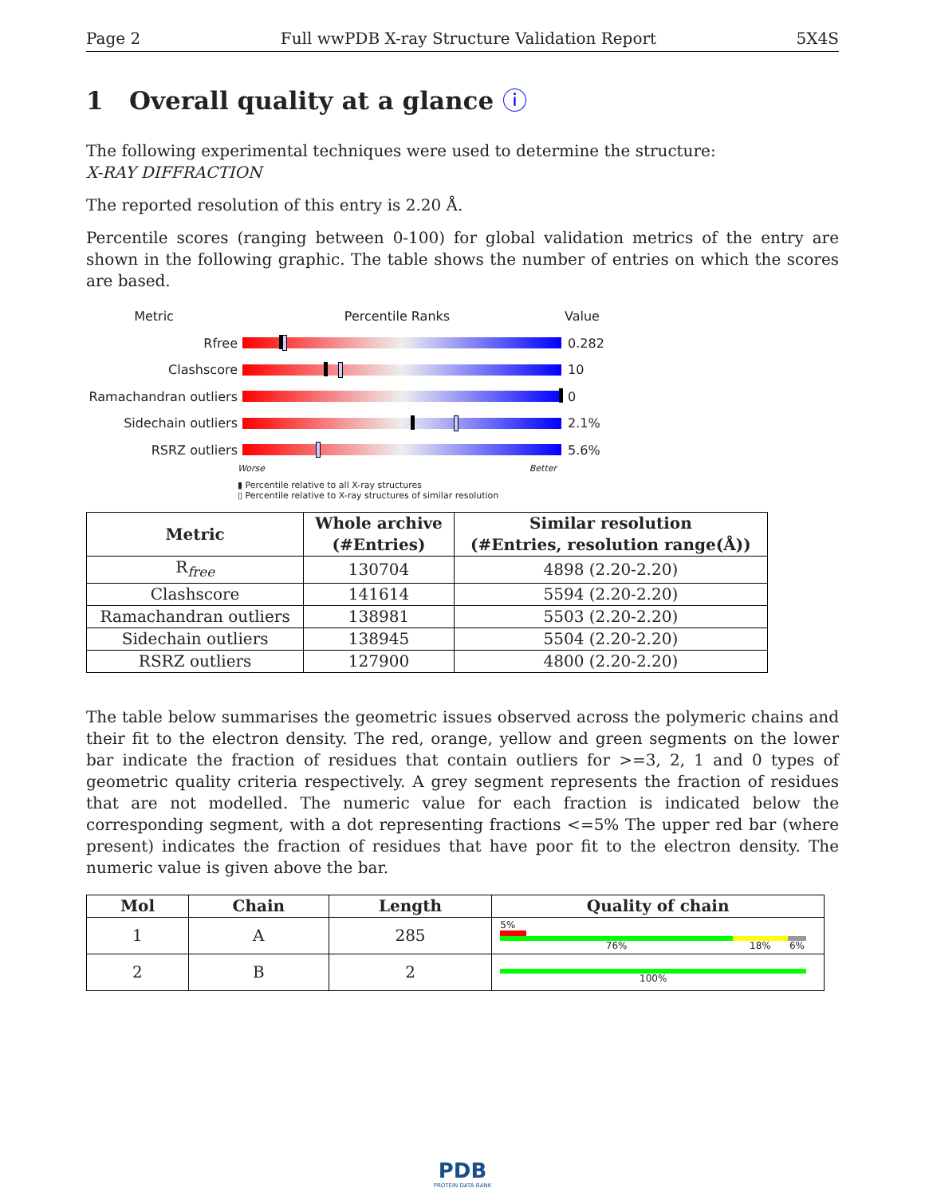Page 2 Full wwPDB X-ray Structure Validation Report 5X4S
1 Overall quality at a glance ⓘ
The following experimental techniques were used to determine the structure:
X-RAY DIFFRACTION
The reported resolution of this entry is 2.20 Å.
Percentile scores (ranging between 0-100) for global validation metrics of the entry are shown in the following graphic. The table shows the number of entries on which the scores are based.
Metric Percentile Ranks Value
Rfree 0.282
Clashscore 10
Ramachandran outliers
0
Sidechain outliers 2.1%
RSRZ outliers 5.6%
Worse Better
▮ Percentile relative to all X-ray structures
▯ Percentile relative to X-ray structures of similar resolution
| Metric | Whole archive (#Entries) | Similar resolution (#Entries, resolution range(Å)) |
| --- | --- | --- |
| R<sub>free</sub> | 130704 | 4898 (2.20-2.20) |
| Clashscore | 141614 | 5594 (2.20-2.20) |
| Ramachandran outliers | 138981 | 5503 (2.20-2.20) |
| Sidechain outliers | 138945 | 5504 (2.20-2.20) |
| RSRZ outliers | 127900 | 4800 (2.20-2.20) |
The table below summarises the geometric issues observed across the polymeric chains and their fit to the electron density. The red, orange, yellow and green segments on the lower bar indicate the fraction of residues that contain outliers for >=3, 2, 1 and 0 types of geometric quality criteria respectively. A grey segment represents the fraction of residues that are not modelled. The numeric value for each fraction is indicated below the corresponding segment, with a dot representing fractions <=5% The upper red bar (where present) indicates the fraction of residues that have poor fit to the electron density. The numeric value is given above the bar.
| Mol | Chain | Length | Quality of chain |
| --- | --- | --- | --- |
| 1 | A | 285 | 5% 76% 18% 6% |
| 2 | B | 2 | 100% |
PDB
PROTEIN DATA BANK